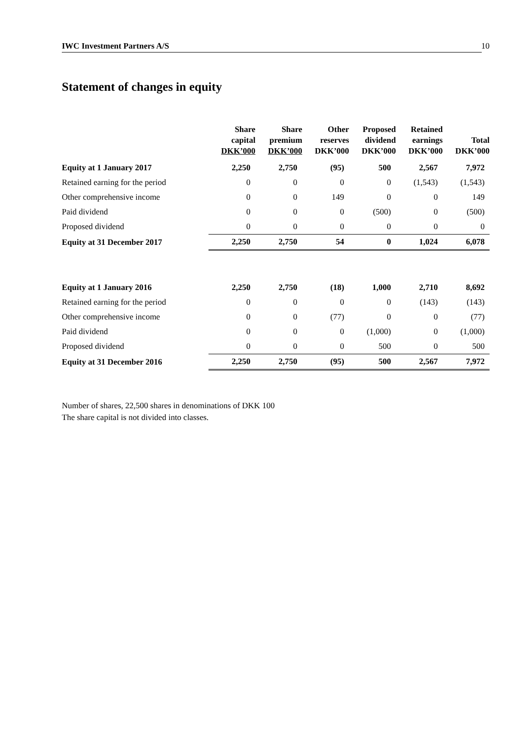IWC Investment Partners A/S 10
Statement of changes in equity
| | Share capital DKK’000 | Share premium DKK’000 | Other reserves DKK’000 | Proposed dividend DKK’000 | Retained earnings DKK’000 | Total DKK’000 |
| --- | --- | --- | --- | --- | --- | --- |
| Equity at 1 January 2017 | 2,250 | 2,750 | (95) | 500 | 2,567 | 7,972 |
| Retained earning for the period | 0 | 0 | 0 | 0 | (1,543) | (1,543) |
| Other comprehensive income | 0 | 0 | 149 | 0 | 0 | 149 |
| Paid dividend | 0 | 0 | 0 | (500) | 0 | (500) |
| Proposed dividend | 0 | 0 | 0 | 0 | 0 | 0 |
| Equity at 31 December 2017 | 2,250 | 2,750 | 54 | 0 | 1,024 | 6,078 |
| Equity at 1 January 2016 | 2,250 | 2,750 | (18) | 1,000 | 2,710 | 8,692 |
| Retained earning for the period | 0 | 0 | 0 | 0 | (143) | (143) |
| Other comprehensive income | 0 | 0 | (77) | 0 | 0 | (77) |
| Paid dividend | 0 | 0 | 0 | (1,000) | 0 | (1,000) |
| Proposed dividend | 0 | 0 | 0 | 500 | 0 | 500 |
| Equity at 31 December 2016 | 2,250 | 2,750 | (95) | 500 | 2,567 | 7,972 |
Number of shares, 22,500 shares in denominations of DKK 100
The share capital is not divided into classes.